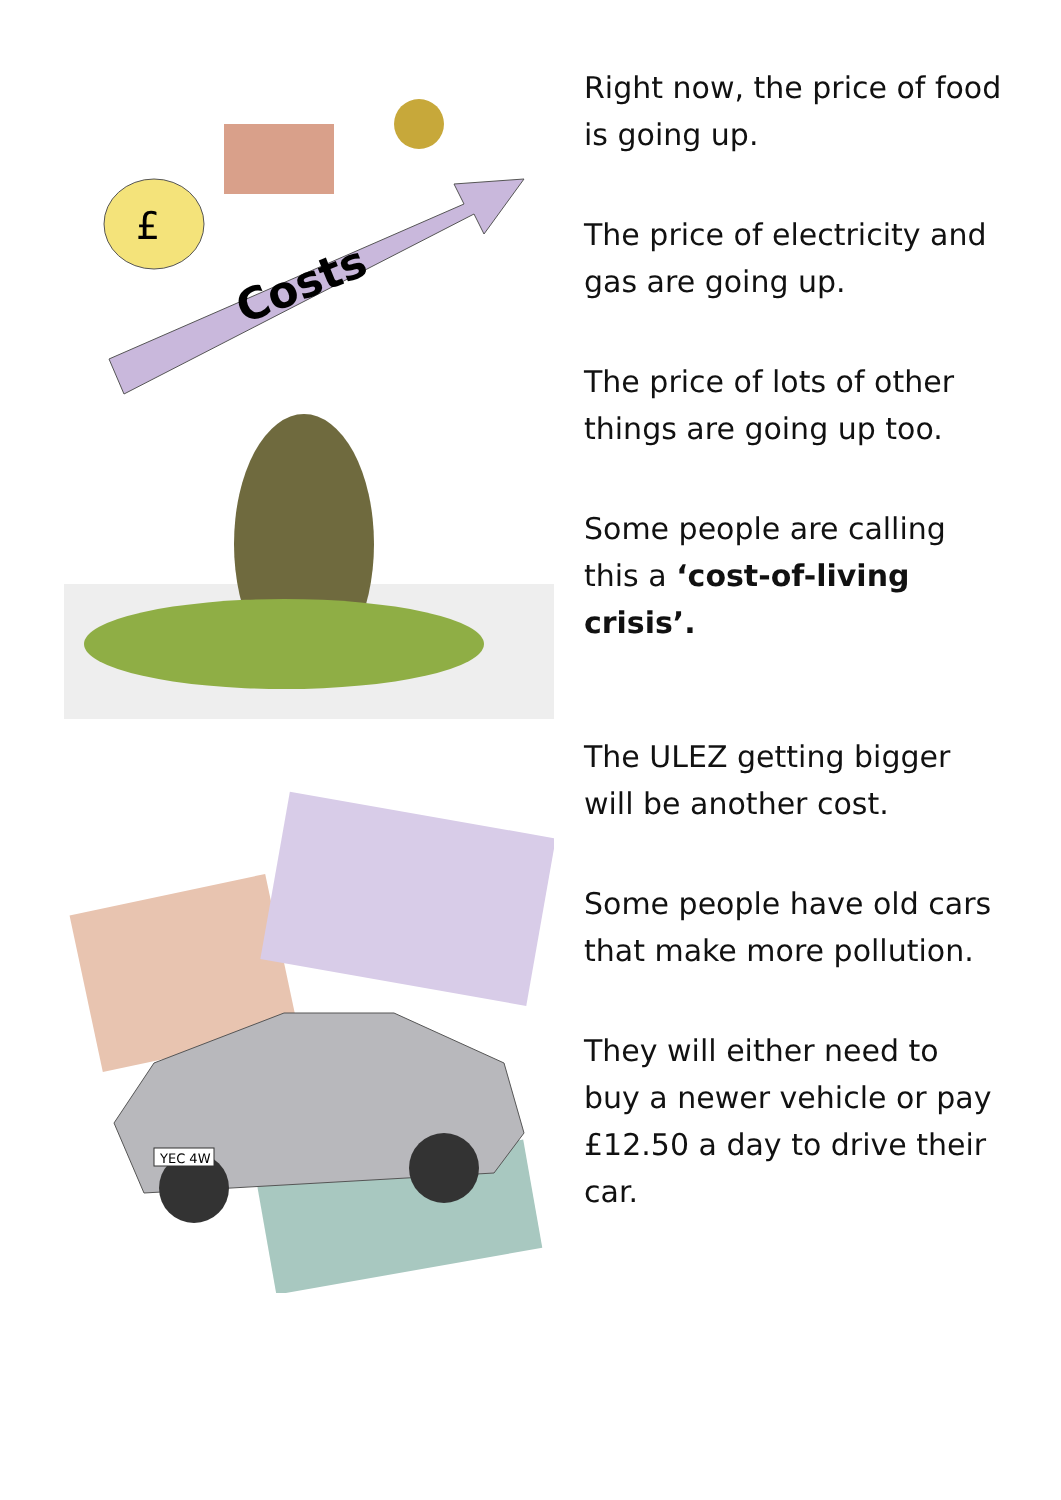Costs
£
Right now, the price of food is going up.
The price of electricity and gas are going up.
The price of lots of other things are going up too.
Some people are calling this a ‘cost-of-living crisis’.
YEC 4W
The ULEZ getting bigger will be another cost.
Some people have old cars that make more pollution.
They will either need to buy a newer vehicle or pay £12.50 a day to drive their car.